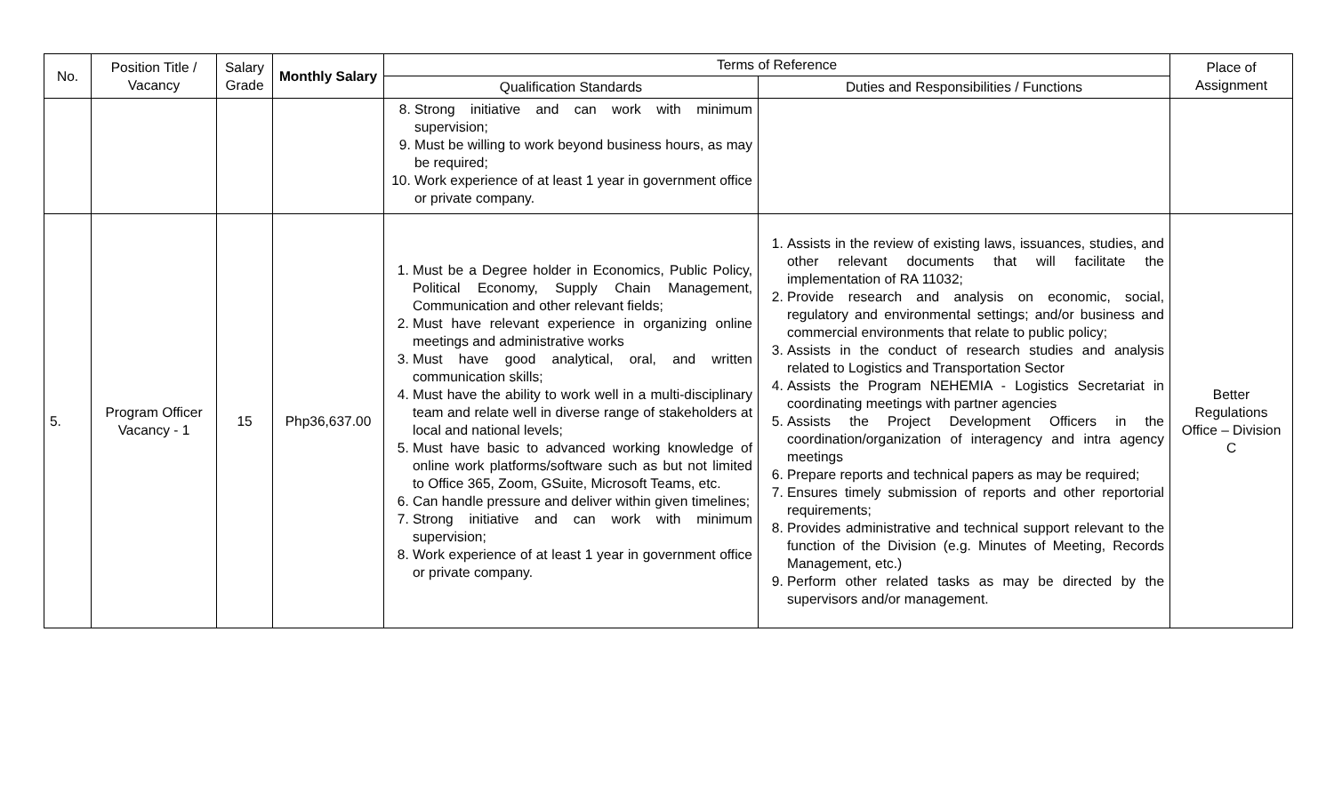| No. | Position Title / Vacancy | Salary Grade | Monthly Salary | Terms of Reference | | Place of Assignment |
| --- | --- | --- | --- | --- | --- | --- |
| | | | | Qualification Standards | Duties and Responsibilities / Functions | |
| | | | | 8. Strong initiative and can work with minimum supervision; 9. Must be willing to work beyond business hours, as may be required; 10. Work experience of at least 1 year in government office or private company. | | |
| 5. | Program Officer Vacancy - 1 | 15 | Php36,637.00 | 1. Must be a Degree holder in Economics, Public Policy, Political Economy, Supply Chain Management, Communication and other relevant fields; 2. Must have relevant experience in organizing online meetings and administrative works 3. Must have good analytical, oral, and written communication skills; 4. Must have the ability to work well in a multi-disciplinary team and relate well in diverse range of stakeholders at local and national levels; 5. Must have basic to advanced working knowledge of online work platforms/software such as but not limited to Office 365, Zoom, GSuite, Microsoft Teams, etc. 6. Can handle pressure and deliver within given timelines; 7. Strong initiative and can work with minimum supervision; 8. Work experience of at least 1 year in government office or private company. | 1. Assists in the review of existing laws, issuances, studies, and other relevant documents that will facilitate the implementation of RA 11032; 2. Provide research and analysis on economic, social, regulatory and environmental settings; and/or business and commercial environments that relate to public policy; 3. Assists in the conduct of research studies and analysis related to Logistics and Transportation Sector 4. Assists the Program NEHEMIA - Logistics Secretariat in coordinating meetings with partner agencies 5. Assists the Project Development Officers in the coordination/organization of interagency and intra agency meetings 6. Prepare reports and technical papers as may be required; 7. Ensures timely submission of reports and other reportorial requirements; 8. Provides administrative and technical support relevant to the function of the Division (e.g. Minutes of Meeting, Records Management, etc.) 9. Perform other related tasks as may be directed by the supervisors and/or management. | Better Regulations Office – Division C |